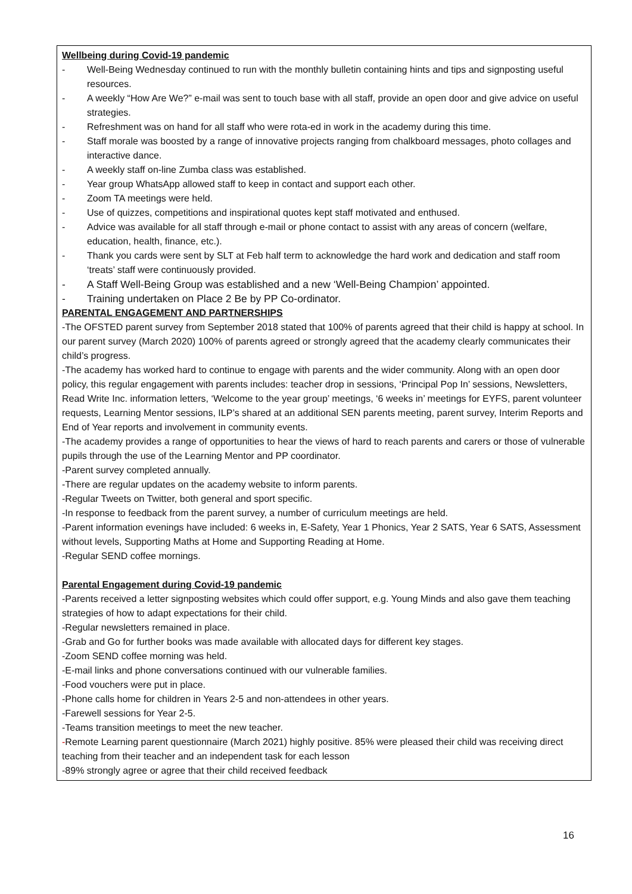Wellbeing during Covid-19 pandemic
- Well-Being Wednesday continued to run with the monthly bulletin containing hints and tips and signposting useful resources.
- A weekly “How Are We?” e-mail was sent to touch base with all staff, provide an open door and give advice on useful strategies.
- Refreshment was on hand for all staff who were rota-ed in work in the academy during this time.
- Staff morale was boosted by a range of innovative projects ranging from chalkboard messages, photo collages and interactive dance.
- A weekly staff on-line Zumba class was established.
- Year group WhatsApp allowed staff to keep in contact and support each other.
- Zoom TA meetings were held.
- Use of quizzes, competitions and inspirational quotes kept staff motivated and enthused.
- Advice was available for all staff through e-mail or phone contact to assist with any areas of concern (welfare, education, health, finance, etc.).
- Thank you cards were sent by SLT at Feb half term to acknowledge the hard work and dedication and staff room ‘treats’ staff were continuously provided.
- A Staff Well-Being Group was established and a new ‘Well-Being Champion’ appointed.
- Training undertaken on Place 2 Be by PP Co-ordinator.
PARENTAL ENGAGEMENT AND PARTNERSHIPS
-The OFSTED parent survey from September 2018 stated that 100% of parents agreed that their child is happy at school. In our parent survey (March 2020) 100% of parents agreed or strongly agreed that the academy clearly communicates their child’s progress.
-The academy has worked hard to continue to engage with parents and the wider community. Along with an open door policy, this regular engagement with parents includes: teacher drop in sessions, ‘Principal Pop In’ sessions, Newsletters, Read Write Inc. information letters, ‘Welcome to the year group’ meetings, ‘6 weeks in’ meetings for EYFS, parent volunteer requests, Learning Mentor sessions, ILP’s shared at an additional SEN parents meeting, parent survey, Interim Reports and End of Year reports and involvement in community events.
-The academy provides a range of opportunities to hear the views of hard to reach parents and carers or those of vulnerable pupils through the use of the Learning Mentor and PP coordinator.
-Parent survey completed annually.
-There are regular updates on the academy website to inform parents.
-Regular Tweets on Twitter, both general and sport specific.
-In response to feedback from the parent survey, a number of curriculum meetings are held.
-Parent information evenings have included: 6 weeks in, E-Safety, Year 1 Phonics, Year 2 SATS, Year 6 SATS, Assessment without levels, Supporting Maths at Home and Supporting Reading at Home.
-Regular SEND coffee mornings.
Parental Engagement during Covid-19 pandemic
-Parents received a letter signposting websites which could offer support, e.g. Young Minds and also gave them teaching strategies of how to adapt expectations for their child.
-Regular newsletters remained in place.
-Grab and Go for further books was made available with allocated days for different key stages.
-Zoom SEND coffee morning was held.
-E-mail links and phone conversations continued with our vulnerable families.
-Food vouchers were put in place.
-Phone calls home for children in Years 2-5 and non-attendees in other years.
-Farewell sessions for Year 2-5.
-Teams transition meetings to meet the new teacher.
-Remote Learning parent questionnaire (March 2021) highly positive. 85% were pleased their child was receiving direct teaching from their teacher and an independent task for each lesson
-89% strongly agree or agree that their child received feedback
16